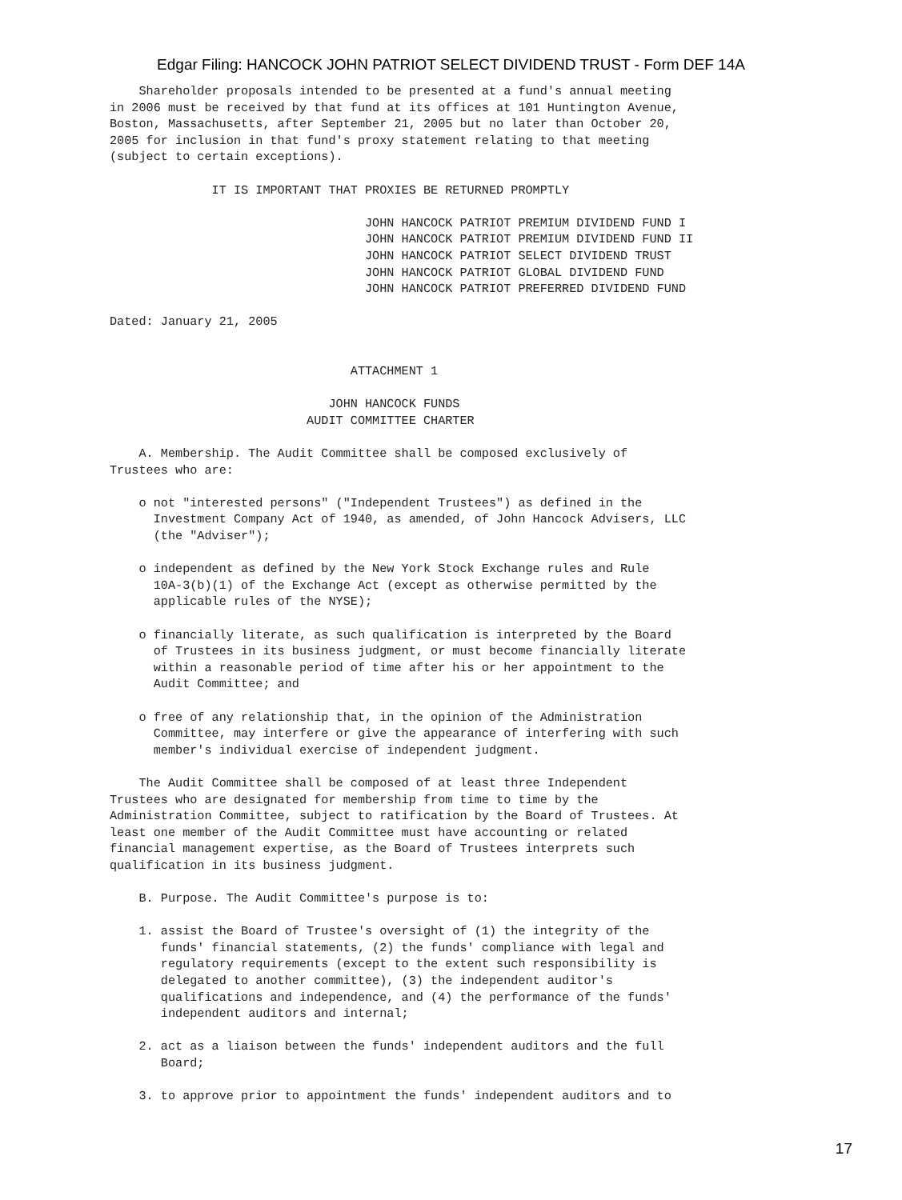Edgar Filing: HANCOCK JOHN PATRIOT SELECT DIVIDEND TRUST - Form DEF 14A
    Shareholder proposals intended to be presented at a fund's annual meeting
in 2006 must be received by that fund at its offices at 101 Huntington Avenue,
Boston, Massachusetts, after September 21, 2005 but no later than October 20,
2005 for inclusion in that fund's proxy statement relating to that meeting
(subject to certain exceptions).

              IT IS IMPORTANT THAT PROXIES BE RETURNED PROMPTLY

                                   JOHN HANCOCK PATRIOT PREMIUM DIVIDEND FUND I
                                   JOHN HANCOCK PATRIOT PREMIUM DIVIDEND FUND II
                                   JOHN HANCOCK PATRIOT SELECT DIVIDEND TRUST
                                   JOHN HANCOCK PATRIOT GLOBAL DIVIDEND FUND
                                   JOHN HANCOCK PATRIOT PREFERRED DIVIDEND FUND

Dated: January 21, 2005


                                 ATTACHMENT 1

                              JOHN HANCOCK FUNDS
                           AUDIT COMMITTEE CHARTER

    A. Membership. The Audit Committee shall be composed exclusively of
Trustees who are:

    o not "interested persons" ("Independent Trustees") as defined in the
      Investment Company Act of 1940, as amended, of John Hancock Advisers, LLC
      (the "Adviser");

    o independent as defined by the New York Stock Exchange rules and Rule
      10A-3(b)(1) of the Exchange Act (except as otherwise permitted by the
      applicable rules of the NYSE);

    o financially literate, as such qualification is interpreted by the Board
      of Trustees in its business judgment, or must become financially literate
      within a reasonable period of time after his or her appointment to the
      Audit Committee; and

    o free of any relationship that, in the opinion of the Administration
      Committee, may interfere or give the appearance of interfering with such
      member's individual exercise of independent judgment.

    The Audit Committee shall be composed of at least three Independent
Trustees who are designated for membership from time to time by the
Administration Committee, subject to ratification by the Board of Trustees. At
least one member of the Audit Committee must have accounting or related
financial management expertise, as the Board of Trustees interprets such
qualification in its business judgment.

    B. Purpose. The Audit Committee's purpose is to:

    1. assist the Board of Trustee's oversight of (1) the integrity of the
       funds' financial statements, (2) the funds' compliance with legal and
       regulatory requirements (except to the extent such responsibility is
       delegated to another committee), (3) the independent auditor's
       qualifications and independence, and (4) the performance of the funds'
       independent auditors and internal;

    2. act as a liaison between the funds' independent auditors and the full
       Board;

    3. to approve prior to appointment the funds' independent auditors and to
17